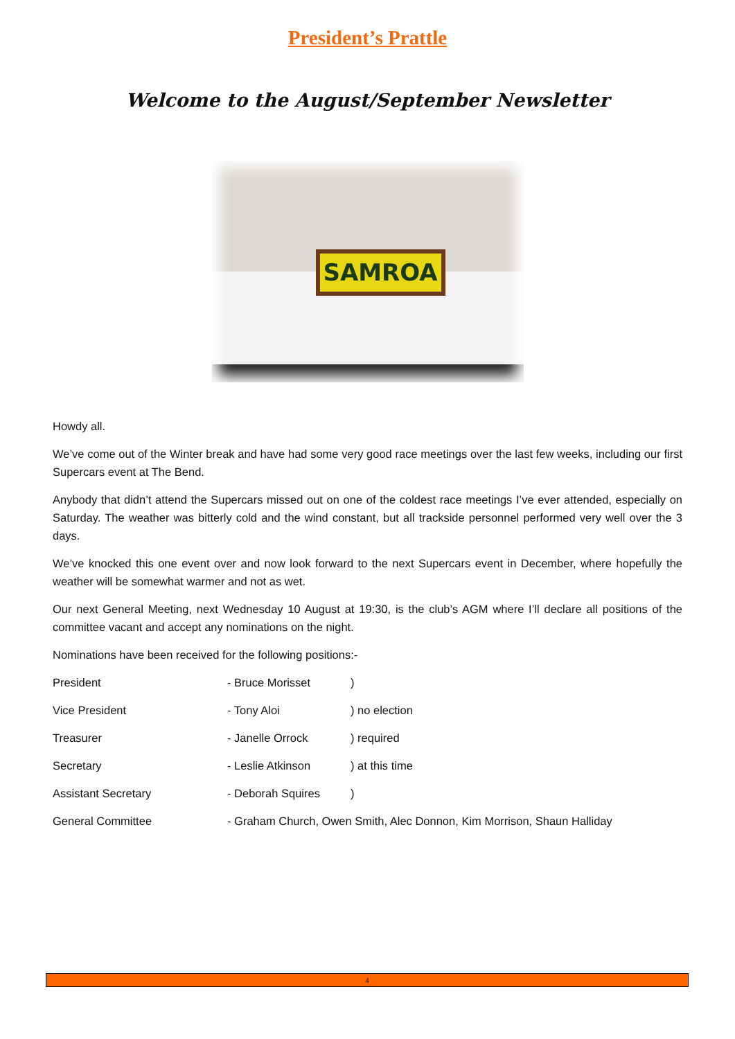President’s Prattle
Welcome to the August/September Newsletter
SAMROA
Howdy all.
We’ve come out of the Winter break and have had some very good race meetings over the last few weeks, including our first Supercars event at The Bend.
Anybody that didn’t attend the Supercars missed out on one of the coldest race meetings I’ve ever attended, especially on Saturday. The weather was bitterly cold and the wind constant, but all trackside personnel performed very well over the 3 days.
We’ve knocked this one event over and now look forward to the next Supercars event in December, where hopefully the weather will be somewhat warmer and not as wet.
Our next General Meeting, next Wednesday 10 August at 19:30, is the club’s AGM where I’ll declare all positions of the committee vacant and accept any nominations on the night.
Nominations have been received for the following positions:-
President - Bruce Morisset)
Vice President - Tony Aloi) no election
Treasurer - Janelle Orrock) required
Secretary - Leslie Atkinson) at this time
Assistant Secretary - Deborah Squires)
General Committee - Graham Church, Owen Smith, Alec Donnon, Kim Morrison, Shaun Halliday
4